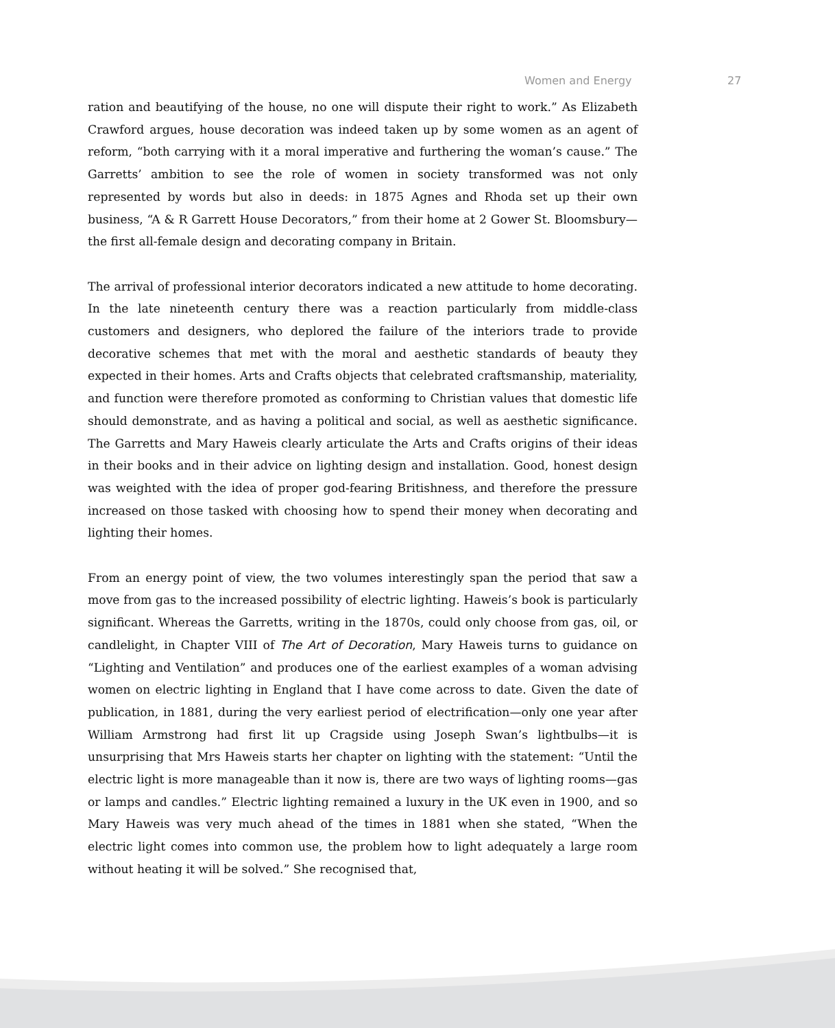Women and Energy 27
ration and beautifying of the house, no one will dispute their right to work.” As Elizabeth Crawford argues, house decoration was indeed taken up by some women as an agent of reform, “both carrying with it a moral imperative and furthering the woman’s cause.” The Garretts’ ambition to see the role of women in society transformed was not only represented by words but also in deeds: in 1875 Agnes and Rhoda set up their own business, “A & R Garrett House Decorators,” from their home at 2 Gower St. Bloomsbury—the first all-female design and decorating company in Britain.
The arrival of professional interior decorators indicated a new attitude to home decorating. In the late nineteenth century there was a reaction particularly from middle-class customers and designers, who deplored the failure of the interiors trade to provide decorative schemes that met with the moral and aesthetic standards of beauty they expected in their homes. Arts and Crafts objects that celebrated craftsmanship, materiality, and function were therefore promoted as conforming to Christian values that domestic life should demonstrate, and as having a political and social, as well as aesthetic significance. The Garretts and Mary Haweis clearly articulate the Arts and Crafts origins of their ideas in their books and in their advice on lighting design and installation. Good, honest design was weighted with the idea of proper god-fearing Britishness, and therefore the pressure increased on those tasked with choosing how to spend their money when decorating and lighting their homes.
From an energy point of view, the two volumes interestingly span the period that saw a move from gas to the increased possibility of electric lighting. Haweis’s book is particularly significant. Whereas the Garretts, writing in the 1870s, could only choose from gas, oil, or candlelight, in Chapter VIII of The Art of Decoration, Mary Haweis turns to guidance on “Lighting and Ventilation” and produces one of the earliest examples of a woman advising women on electric lighting in England that I have come across to date. Given the date of publication, in 1881, during the very earliest period of electrification—only one year after William Armstrong had first lit up Cragside using Joseph Swan’s lightbulbs—it is unsurprising that Mrs Haweis starts her chapter on lighting with the statement: “Until the electric light is more manageable than it now is, there are two ways of lighting rooms—gas or lamps and candles.” Electric lighting remained a luxury in the UK even in 1900, and so Mary Haweis was very much ahead of the times in 1881 when she stated, “When the electric light comes into common use, the problem how to light adequately a large room without heating it will be solved.” She recognised that,